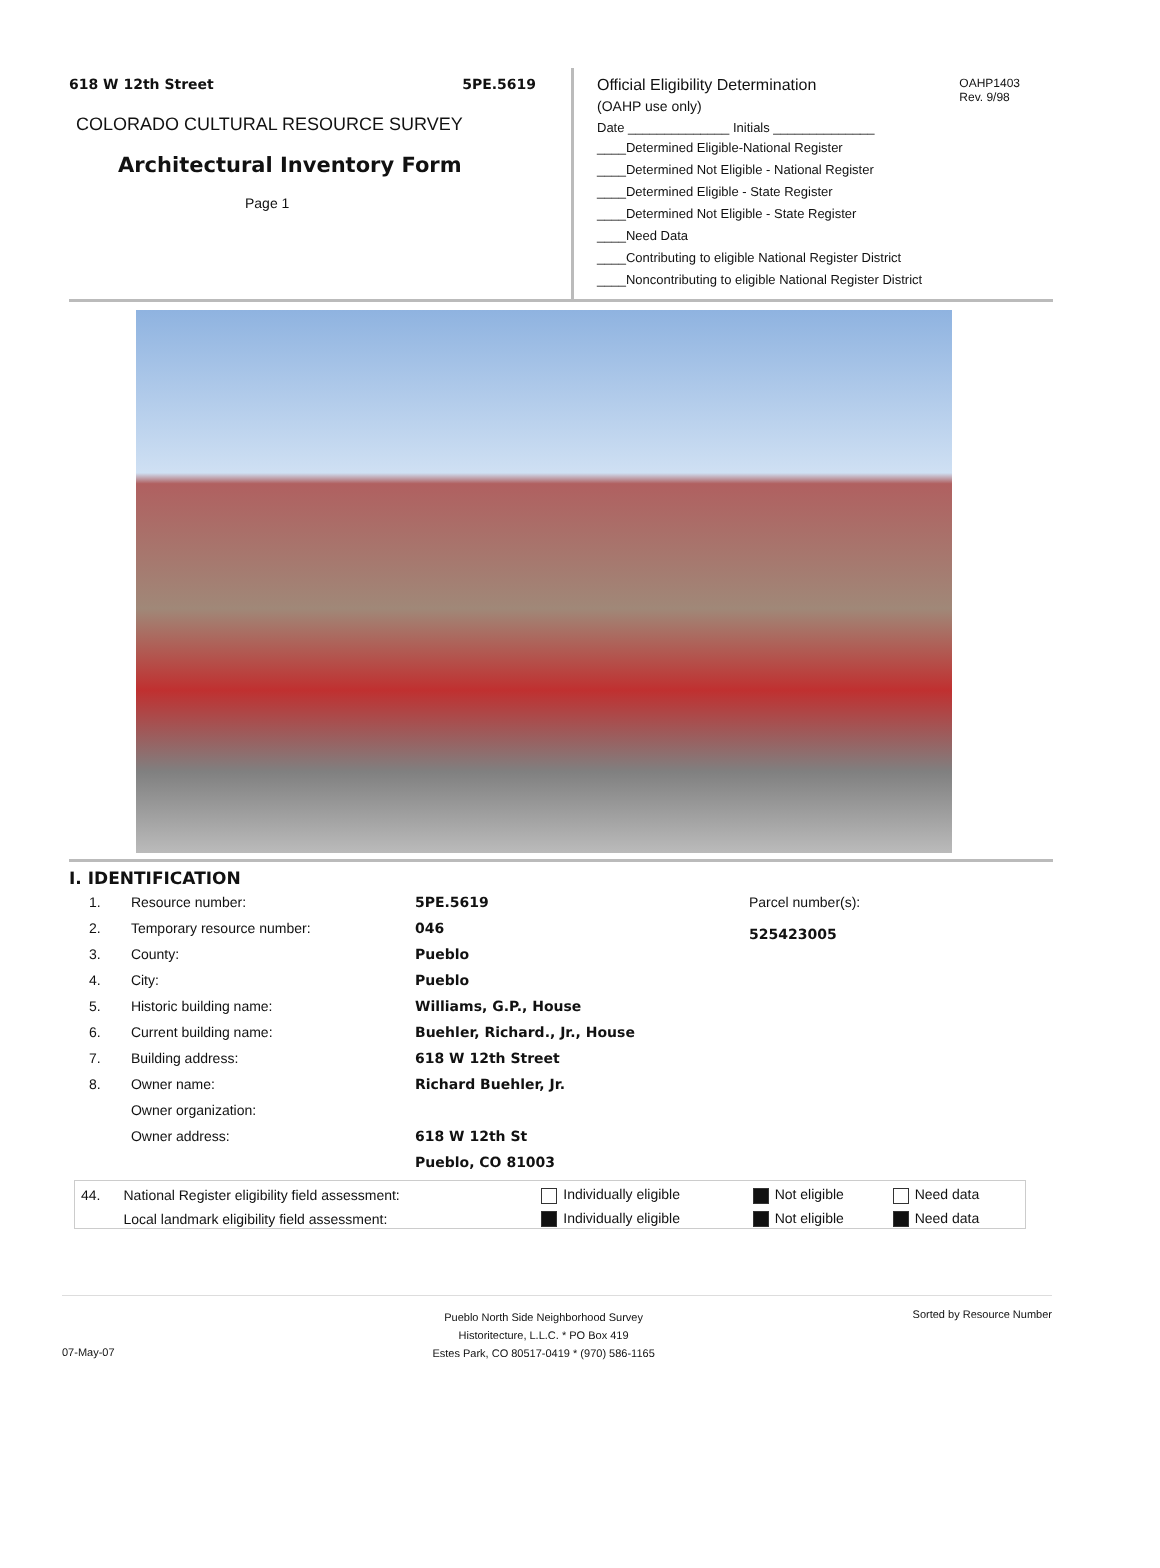618 W 12th Street 5PE.5619
COLORADO CULTURAL RESOURCE SURVEY
Architectural Inventory Form
Page 1
OAHP1403
Rev. 9/98
Official Eligibility Determination
(OAHP use only)
Date ______________ Initials ______________
____Determined Eligible-National Register
____Determined Not Eligible - National Register
____Determined Eligible - State Register
____Determined Not Eligible - State Register
____Need Data
____Contributing to eligible National Register District
____Noncontributing to eligible National Register District
I. IDENTIFICATION
| 1. | Resource number: | 5PE.5619 |
| 2. | Temporary resource number: | 046 |
| 3. | County: | Pueblo |
| 4. | City: | Pueblo |
| 5. | Historic building name: | Williams, G.P., House |
| 6. | Current building name: | Buehler, Richard., Jr., House |
| 7. | Building address: | 618 W 12th Street |
| 8. | Owner name: | Richard Buehler, Jr. |
| | Owner organization: | |
| | Owner address: | 618 W 12th St |
| | | Pueblo, CO 81003 |
Parcel number(s):
525423005
| 44. | National Register eligibility field assessment: | Individually eligible | Not eligible | Need data |
| | Local landmark eligibility field assessment: | Individually eligible | Not eligible | Need data |
07-May-07
Pueblo North Side Neighborhood Survey
Historitecture, L.L.C. * PO Box 419
Estes Park, CO 80517-0419 * (970) 586-1165
Sorted by Resource Number